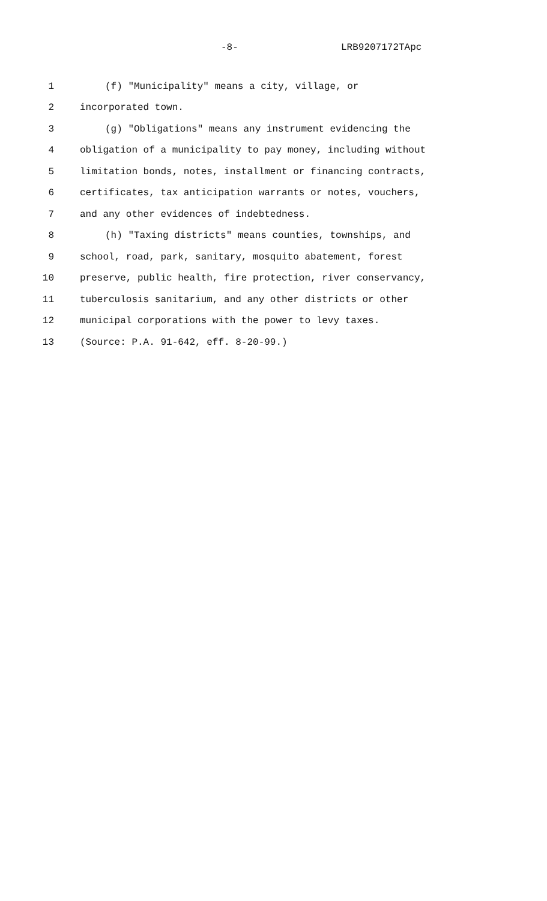-8- LRB9207172TApc
1 (f) "Municipality" means a city, village, or
2 incorporated town.
3 (g) "Obligations" means any instrument evidencing the
4 obligation of a municipality to pay money, including without
5 limitation bonds, notes, installment or financing contracts,
6 certificates, tax anticipation warrants or notes, vouchers,
7 and any other evidences of indebtedness.
8 (h) "Taxing districts" means counties, townships, and
9 school, road, park, sanitary, mosquito abatement, forest
10 preserve, public health, fire protection, river conservancy,
11 tuberculosis sanitarium, and any other districts or other
12 municipal corporations with the power to levy taxes.
13 (Source: P.A. 91-642, eff. 8-20-99.)